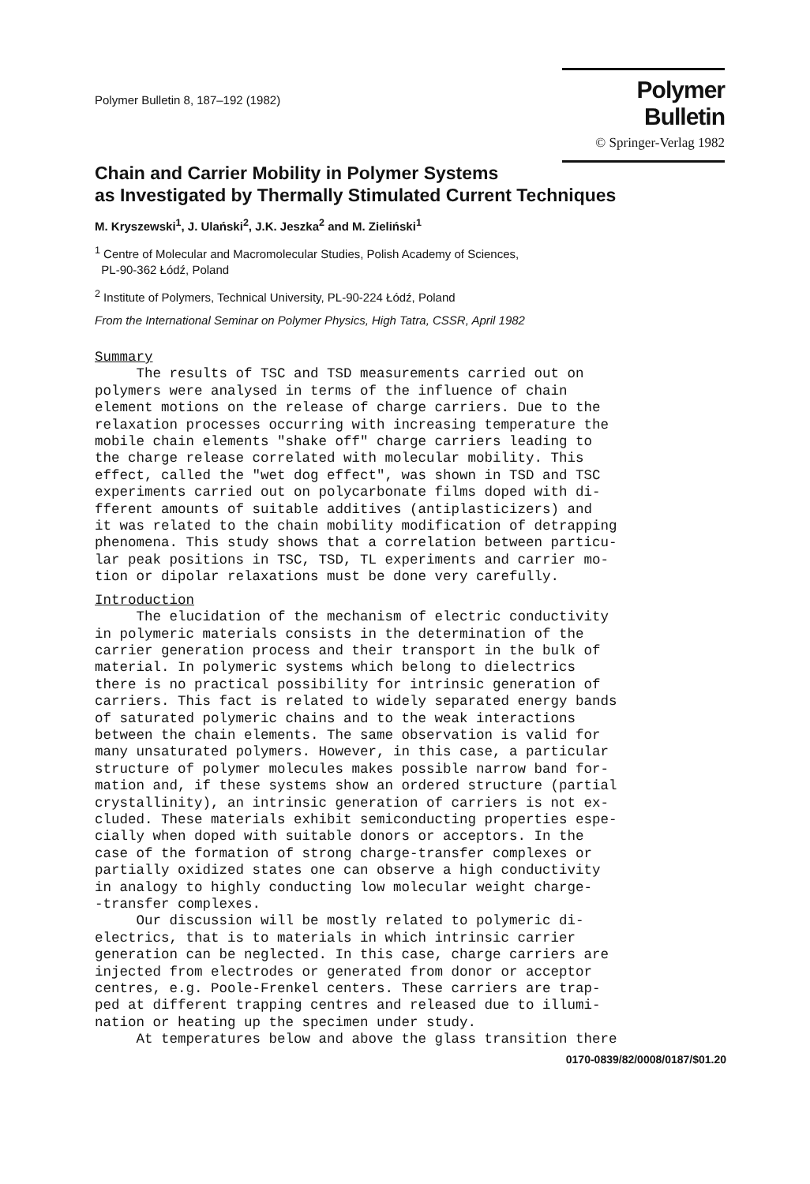Polymer Bulletin 8, 187–192 (1982)
Polymer Bulletin
© Springer-Verlag 1982
Chain and Carrier Mobility in Polymer Systems
as Investigated by Thermally Stimulated Current Techniques
M. Kryszewski<sup>1</sup>, J. Ulański<sup>2</sup>, J.K. Jeszka<sup>2</sup> and M. Zieliński<sup>1</sup>
<sup>1</sup> Centre of Molecular and Macromolecular Studies, Polish Academy of Sciences,
PL-90-362 Łódź, Poland
<sup>2</sup> Institute of Polymers, Technical University, PL-90-224 Łódź, Poland
From the International Seminar on Polymer Physics, High Tatra, CSSR, April 1982
Summary
     The results of TSC and TSD measurements carried out on
polymers were analysed in terms of the influence of chain
element motions on the release of charge carriers. Due to the
relaxation processes occurring with increasing temperature the
mobile chain elements "shake off" charge carriers leading to
the charge release correlated with molecular mobility. This
effect, called the "wet dog effect", was shown in TSD and TSC
experiments carried out on polycarbonate films doped with di-
fferent amounts of suitable additives (antiplasticizers) and
it was related to the chain mobility modification of detrapping
phenomena. This study shows that a correlation between particu-
lar peak positions in TSC, TSD, TL experiments and carrier mo-
tion or dipolar relaxations must be done very carefully.
Introduction
     The elucidation of the mechanism of electric conductivity
in polymeric materials consists in the determination of the
carrier generation process and their transport in the bulk of
material. In polymeric systems which belong to dielectrics
there is no practical possibility for intrinsic generation of
carriers. This fact is related to widely separated energy bands
of saturated polymeric chains and to the weak interactions
between the chain elements. The same observation is valid for
many unsaturated polymers. However, in this case, a particular
structure of polymer molecules makes possible narrow band for-
mation and, if these systems show an ordered structure (partial
crystallinity), an intrinsic generation of carriers is not ex-
cluded. These materials exhibit semiconducting properties espe-
cially when doped with suitable donors or acceptors. In the
case of the formation of strong charge-transfer complexes or
partially oxidized states one can observe a high conductivity
in analogy to highly conducting low molecular weight charge-
-transfer complexes.
     Our discussion will be mostly related to polymeric di-
electrics, that is to materials in which intrinsic carrier
generation can be neglected. In this case, charge carriers are
injected from electrodes or generated from donor or acceptor
centres, e.g. Poole-Frenkel centers. These carriers are trap-
ped at different trapping centres and released due to illumi-
nation or heating up the specimen under study.
     At temperatures below and above the glass transition there
0170-0839/82/0008/0187/$01.20